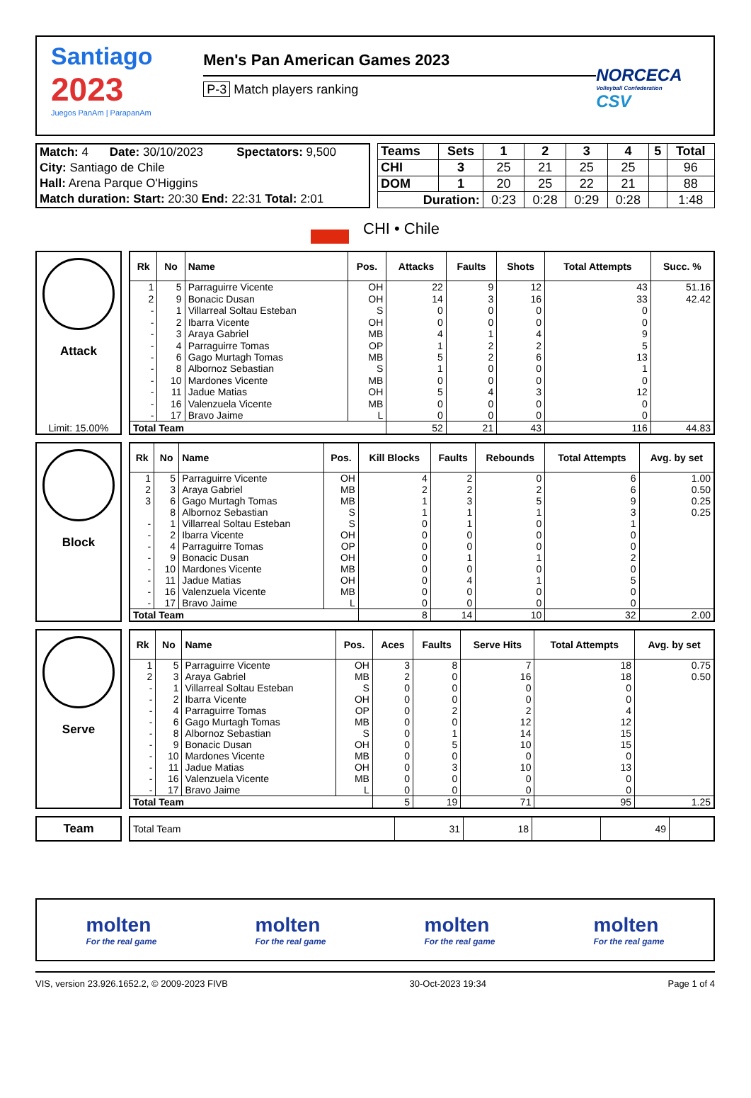Santiago
2023
Juegos PanAm | ParapanAm
Men's Pan American Games 2023
P-3 Match players ranking
NORCECA
Volleyball Confederation
CSV
| Match: 4 | Date: 30/10/2023 | Spectators: 9,500 |
| City: Santiago de Chile | | |
| Hall: Arena Parque O'Higgins | | |
| Match duration: Start: 20:30 End: 22:31 Total: 2:01 | | |
| Teams | Sets | 1 | 2 | 3 | 4 | 5 | Total |
| CHI | 3 | 25 | 21 | 25 | 25 | | 96 |
| DOM | 1 | 20 | 25 | 22 | 21 | | 88 |
| Duration: | | 0:23 | 0:28 | 0:29 | 0:28 | | 1:48 |
CHI • Chile
Attack
Limit: 15.00%
| Rk | No | Name | Pos. | Attacks | Faults | Shots | Total Attempts | Succ. % |
| --- | --- | --- | --- | --- | --- | --- | --- | --- |
| 1 | 5 | Parraguirre Vicente | OH | 22 | 9 | 12 | 43 | 51.16 |
| 2 | 9 | Bonacic Dusan | OH | 14 | 3 | 16 | 33 | 42.42 |
| - | 1 | Villarreal Soltau Esteban | S | 0 | 0 | 0 | 0 | |
| - | 2 | Ibarra Vicente | OH | 0 | 0 | 0 | 0 | |
| - | 3 | Araya Gabriel | MB | 4 | 1 | 4 | 9 | |
| - | 4 | Parraguirre Tomas | OP | 1 | 2 | 2 | 5 | |
| - | 6 | Gago Murtagh Tomas | MB | 5 | 2 | 6 | 13 | |
| - | 8 | Albornoz Sebastian | S | 1 | 0 | 0 | 1 | |
| - | 10 | Mardones Vicente | MB | 0 | 0 | 0 | 0 | |
| - | 11 | Jadue Matias | OH | 5 | 4 | 3 | 12 | |
| - | 16 | Valenzuela Vicente | MB | 0 | 0 | 0 | 0 | |
| - | 17 | Bravo Jaime | L | 0 | 0 | 0 | 0 | |
| Total Team | | | | 52 | 21 | 43 | 116 | 44.83 |
Block
| Rk | No | Name | Pos. | Kill Blocks | Faults | Rebounds | Total Attempts | Avg. by set |
| --- | --- | --- | --- | --- | --- | --- | --- | --- |
| 1 | 5 | Parraguirre Vicente | OH | 4 | 2 | 0 | 6 | 1.00 |
| 2 | 3 | Araya Gabriel | MB | 2 | 2 | 2 | 6 | 0.50 |
| 3 | 6 | Gago Murtagh Tomas | MB | 1 | 3 | 5 | 9 | 0.25 |
| | 8 | Albornoz Sebastian | S | 1 | 1 | 1 | 3 | 0.25 |
| - | 1 | Villarreal Soltau Esteban | S | 0 | 1 | 0 | 1 | |
| - | 2 | Ibarra Vicente | OH | 0 | 0 | 0 | 0 | |
| - | 4 | Parraguirre Tomas | OP | 0 | 0 | 0 | 0 | |
| - | 9 | Bonacic Dusan | OH | 0 | 1 | 1 | 2 | |
| - | 10 | Mardones Vicente | MB | 0 | 0 | 0 | 0 | |
| - | 11 | Jadue Matias | OH | 0 | 4 | 1 | 5 | |
| - | 16 | Valenzuela Vicente | MB | 0 | 0 | 0 | 0 | |
| - | 17 | Bravo Jaime | L | 0 | 0 | 0 | 0 | |
| Total Team | | | | 8 | 14 | 10 | 32 | 2.00 |
Serve
| Rk | No | Name | Pos. | Aces | Faults | Serve Hits | Total Attempts | Avg. by set |
| --- | --- | --- | --- | --- | --- | --- | --- | --- |
| 1 | 5 | Parraguirre Vicente | OH | 3 | 8 | 7 | 18 | 0.75 |
| 2 | 3 | Araya Gabriel | MB | 2 | 0 | 16 | 18 | 0.50 |
| - | 1 | Villarreal Soltau Esteban | S | 0 | 0 | 0 | 0 | |
| - | 2 | Ibarra Vicente | OH | 0 | 0 | 0 | 0 | |
| - | 4 | Parraguirre Tomas | OP | 0 | 2 | 2 | 4 | |
| - | 6 | Gago Murtagh Tomas | MB | 0 | 0 | 12 | 12 | |
| - | 8 | Albornoz Sebastian | S | 0 | 1 | 14 | 15 | |
| - | 9 | Bonacic Dusan | OH | 0 | 5 | 10 | 15 | |
| - | 10 | Mardones Vicente | MB | 0 | 0 | 0 | 0 | |
| - | 11 | Jadue Matias | OH | 0 | 3 | 10 | 13 | |
| - | 16 | Valenzuela Vicente | MB | 0 | 0 | 0 | 0 | |
| - | 17 | Bravo Jaime | L | 0 | 0 | 0 | 0 | |
| Total Team | | | | 5 | 19 | 71 | 95 | 1.25 |
Team
| Total Team | 31 | 18 | | 49 | |
molten
For the real game
molten
For the real game
molten
For the real game
molten
For the real game
VIS, version 23.926.1652.2, © 2009-2023 FIVB 30-Oct-2023 19:34 Page 1 of 4